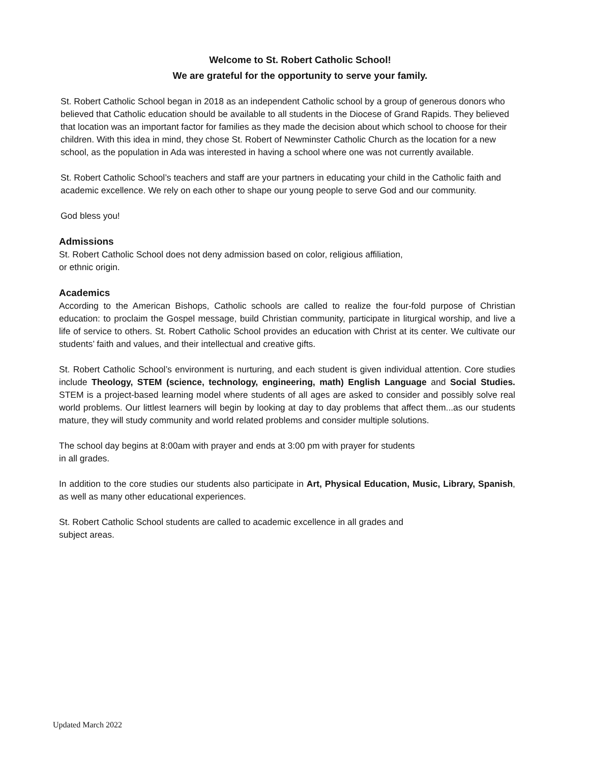Welcome to St. Robert Catholic School!
We are grateful for the opportunity to serve your family.
St. Robert Catholic School began in 2018 as an independent Catholic school by a group of generous donors who believed that Catholic education should be available to all students in the Diocese of Grand Rapids. They believed that location was an important factor for families as they made the decision about which school to choose for their children. With this idea in mind, they chose St. Robert of Newminster Catholic Church as the location for a new school, as the population in Ada was interested in having a school where one was not currently available.
St. Robert Catholic School’s teachers and staff are your partners in educating your child in the Catholic faith and academic excellence. We rely on each other to shape our young people to serve God and our community.
God bless you!
Admissions
St. Robert Catholic School does not deny admission based on color, religious affiliation,
or ethnic origin.
Academics
According to the American Bishops, Catholic schools are called to realize the four-fold purpose of Christian education: to proclaim the Gospel message, build Christian community, participate in liturgical worship, and live a life of service to others. St. Robert Catholic School provides an education with Christ at its center. We cultivate our students’ faith and values, and their intellectual and creative gifts.
St. Robert Catholic School’s environment is nurturing, and each student is given individual attention. Core studies include Theology, STEM (science, technology, engineering, math) English Language and Social Studies. STEM is a project-based learning model where students of all ages are asked to consider and possibly solve real world problems. Our littlest learners will begin by looking at day to day problems that affect them...as our students mature, they will study community and world related problems and consider multiple solutions.
The school day begins at 8:00am with prayer and ends at 3:00 pm with prayer for students
in all grades.
In addition to the core studies our students also participate in Art, Physical Education, Music, Library, Spanish, as well as many other educational experiences.
St. Robert Catholic School students are called to academic excellence in all grades and
subject areas.
Updated March 2022